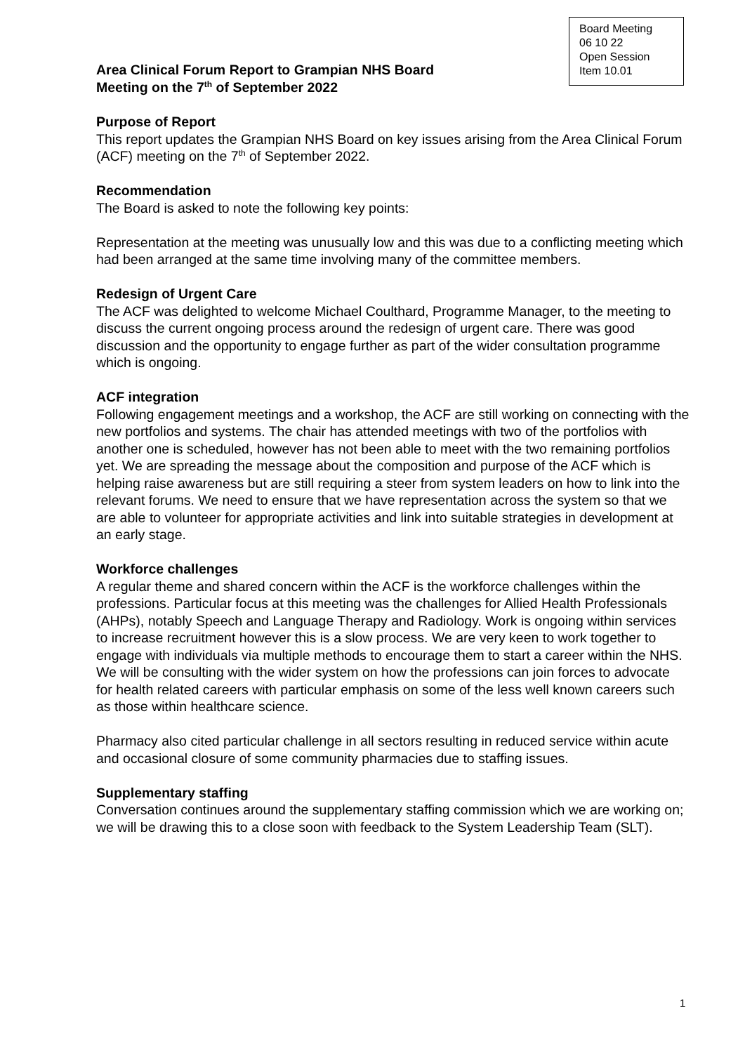Board Meeting
06 10 22
Open Session
Item 10.01
Area Clinical Forum Report to Grampian NHS Board
Meeting on the 7<sup>th</sup> of September 2022
Purpose of Report
This report updates the Grampian NHS Board on key issues arising from the Area Clinical Forum (ACF) meeting on the 7<sup>th</sup> of September 2022.
Recommendation
The Board is asked to note the following key points:
Representation at the meeting was unusually low and this was due to a conflicting meeting which had been arranged at the same time involving many of the committee members.
Redesign of Urgent Care
The ACF was delighted to welcome Michael Coulthard, Programme Manager, to the meeting to discuss the current ongoing process around the redesign of urgent care. There was good discussion and the opportunity to engage further as part of the wider consultation programme which is ongoing.
ACF integration
Following engagement meetings and a workshop, the ACF are still working on connecting with the new portfolios and systems. The chair has attended meetings with two of the portfolios with another one is scheduled, however has not been able to meet with the two remaining portfolios yet. We are spreading the message about the composition and purpose of the ACF which is helping raise awareness but are still requiring a steer from system leaders on how to link into the relevant forums. We need to ensure that we have representation across the system so that we are able to volunteer for appropriate activities and link into suitable strategies in development at an early stage.
Workforce challenges
A regular theme and shared concern within the ACF is the workforce challenges within the professions. Particular focus at this meeting was the challenges for Allied Health Professionals (AHPs), notably Speech and Language Therapy and Radiology. Work is ongoing within services to increase recruitment however this is a slow process. We are very keen to work together to engage with individuals via multiple methods to encourage them to start a career within the NHS. We will be consulting with the wider system on how the professions can join forces to advocate for health related careers with particular emphasis on some of the less well known careers such as those within healthcare science.
Pharmacy also cited particular challenge in all sectors resulting in reduced service within acute and occasional closure of some community pharmacies due to staffing issues.
Supplementary staffing
Conversation continues around the supplementary staffing commission which we are working on; we will be drawing this to a close soon with feedback to the System Leadership Team (SLT).
1